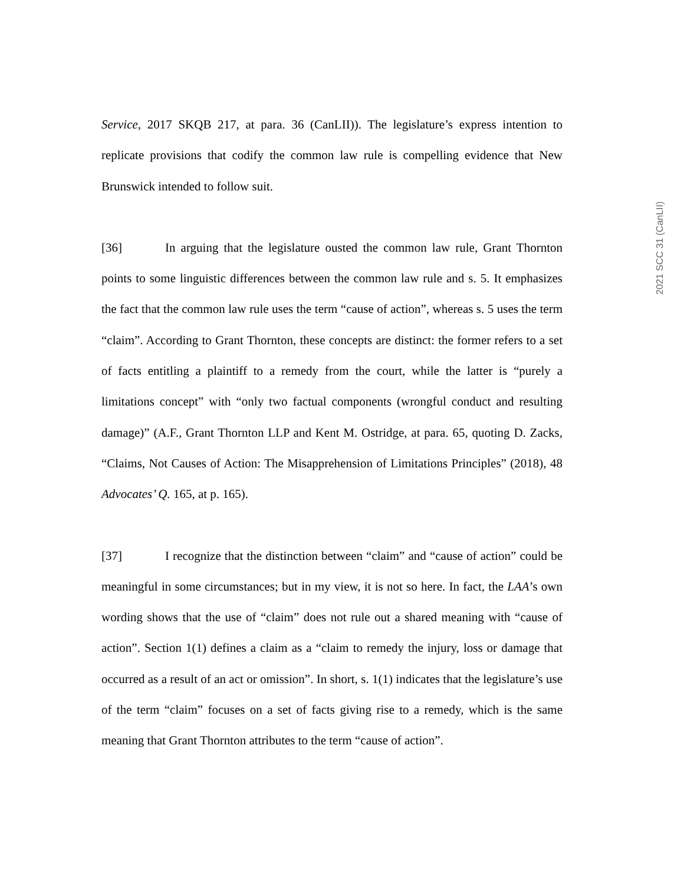2021 SCC 31 (CanLII)
Service, 2017 SKQB 217, at para. 36 (CanLII)). The legislature’s express intention to replicate provisions that codify the common law rule is compelling evidence that New Brunswick intended to follow suit.
[36] In arguing that the legislature ousted the common law rule, Grant Thornton points to some linguistic differences between the common law rule and s. 5. It emphasizes the fact that the common law rule uses the term “cause of action”, whereas s. 5 uses the term “claim”. According to Grant Thornton, these concepts are distinct: the former refers to a set of facts entitling a plaintiff to a remedy from the court, while the latter is “purely a limitations concept” with “only two factual components (wrongful conduct and resulting damage)” (A.F., Grant Thornton LLP and Kent M. Ostridge, at para. 65, quoting D. Zacks, “Claims, Not Causes of Action: The Misapprehension of Limitations Principles” (2018), 48 Advocates’ Q. 165, at p. 165).
[37] I recognize that the distinction between “claim” and “cause of action” could be meaningful in some circumstances; but in my view, it is not so here. In fact, the LAA’s own wording shows that the use of “claim” does not rule out a shared meaning with “cause of action”. Section 1(1) defines a claim as a “claim to remedy the injury, loss or damage that occurred as a result of an act or omission”. In short, s. 1(1) indicates that the legislature’s use of the term “claim” focuses on a set of facts giving rise to a remedy, which is the same meaning that Grant Thornton attributes to the term “cause of action”.